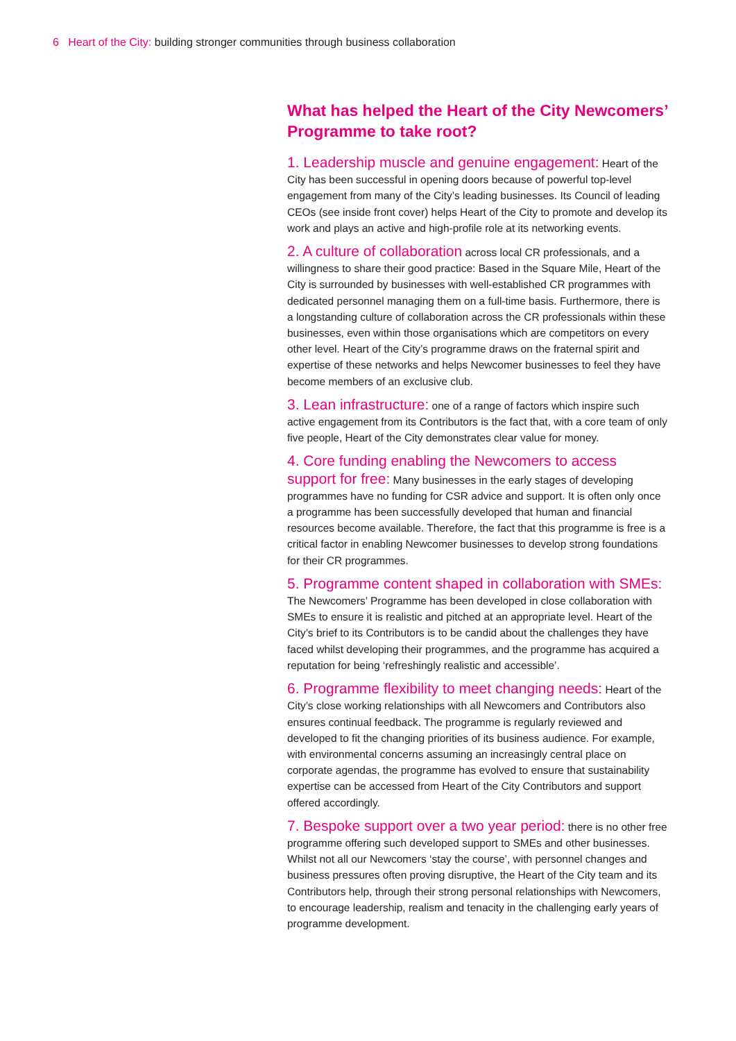6 Heart of the City: building stronger communities through business collaboration
What has helped the Heart of the City Newcomers’ Programme to take root?
1. Leadership muscle and genuine engagement: Heart of the City has been successful in opening doors because of powerful top-level engagement from many of the City’s leading businesses. Its Council of leading CEOs (see inside front cover) helps Heart of the City to promote and develop its work and plays an active and high-profile role at its networking events.
2. A culture of collaboration across local CR professionals, and a willingness to share their good practice: Based in the Square Mile, Heart of the City is surrounded by businesses with well-established CR programmes with dedicated personnel managing them on a full-time basis. Furthermore, there is a longstanding culture of collaboration across the CR professionals within these businesses, even within those organisations which are competitors on every other level. Heart of the City’s programme draws on the fraternal spirit and expertise of these networks and helps Newcomer businesses to feel they have become members of an exclusive club.
3. Lean infrastructure: one of a range of factors which inspire such active engagement from its Contributors is the fact that, with a core team of only five people, Heart of the City demonstrates clear value for money.
4. Core funding enabling the Newcomers to access support for free: Many businesses in the early stages of developing programmes have no funding for CSR advice and support. It is often only once a programme has been successfully developed that human and financial resources become available. Therefore, the fact that this programme is free is a critical factor in enabling Newcomer businesses to develop strong foundations for their CR programmes.
5. Programme content shaped in collaboration with SMEs: The Newcomers’ Programme has been developed in close collaboration with SMEs to ensure it is realistic and pitched at an appropriate level. Heart of the City’s brief to its Contributors is to be candid about the challenges they have faced whilst developing their programmes, and the programme has acquired a reputation for being ‘refreshingly realistic and accessible’.
6. Programme flexibility to meet changing needs: Heart of the City’s close working relationships with all Newcomers and Contributors also ensures continual feedback. The programme is regularly reviewed and developed to fit the changing priorities of its business audience. For example, with environmental concerns assuming an increasingly central place on corporate agendas, the programme has evolved to ensure that sustainability expertise can be accessed from Heart of the City Contributors and support offered accordingly.
7. Bespoke support over a two year period: there is no other free programme offering such developed support to SMEs and other businesses. Whilst not all our Newcomers ‘stay the course’, with personnel changes and business pressures often proving disruptive, the Heart of the City team and its Contributors help, through their strong personal relationships with Newcomers, to encourage leadership, realism and tenacity in the challenging early years of programme development.